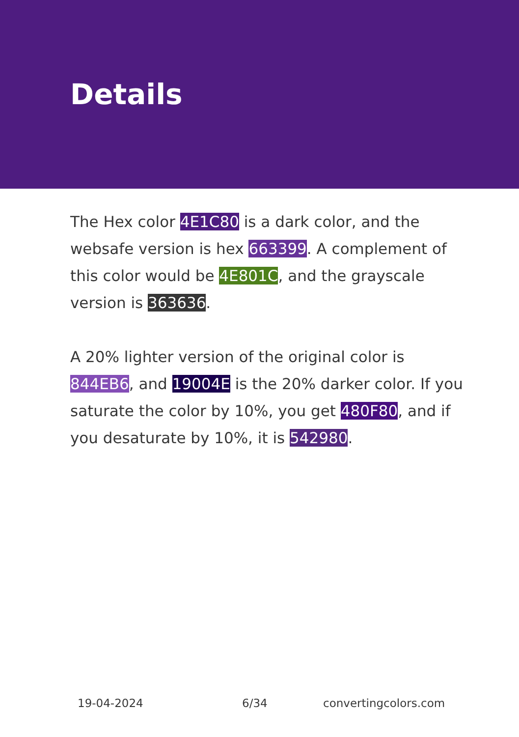Details
The Hex color 4E1C80 is a dark color, and the websafe version is hex 663399. A complement of this color would be 4E801C, and the grayscale version is 363636.
A 20% lighter version of the original color is 844EB6, and 19004E is the 20% darker color. If you saturate the color by 10%, you get 480F80, and if you desaturate by 10%, it is 542980.
19-04-2024 6/34 convertingcolors.com